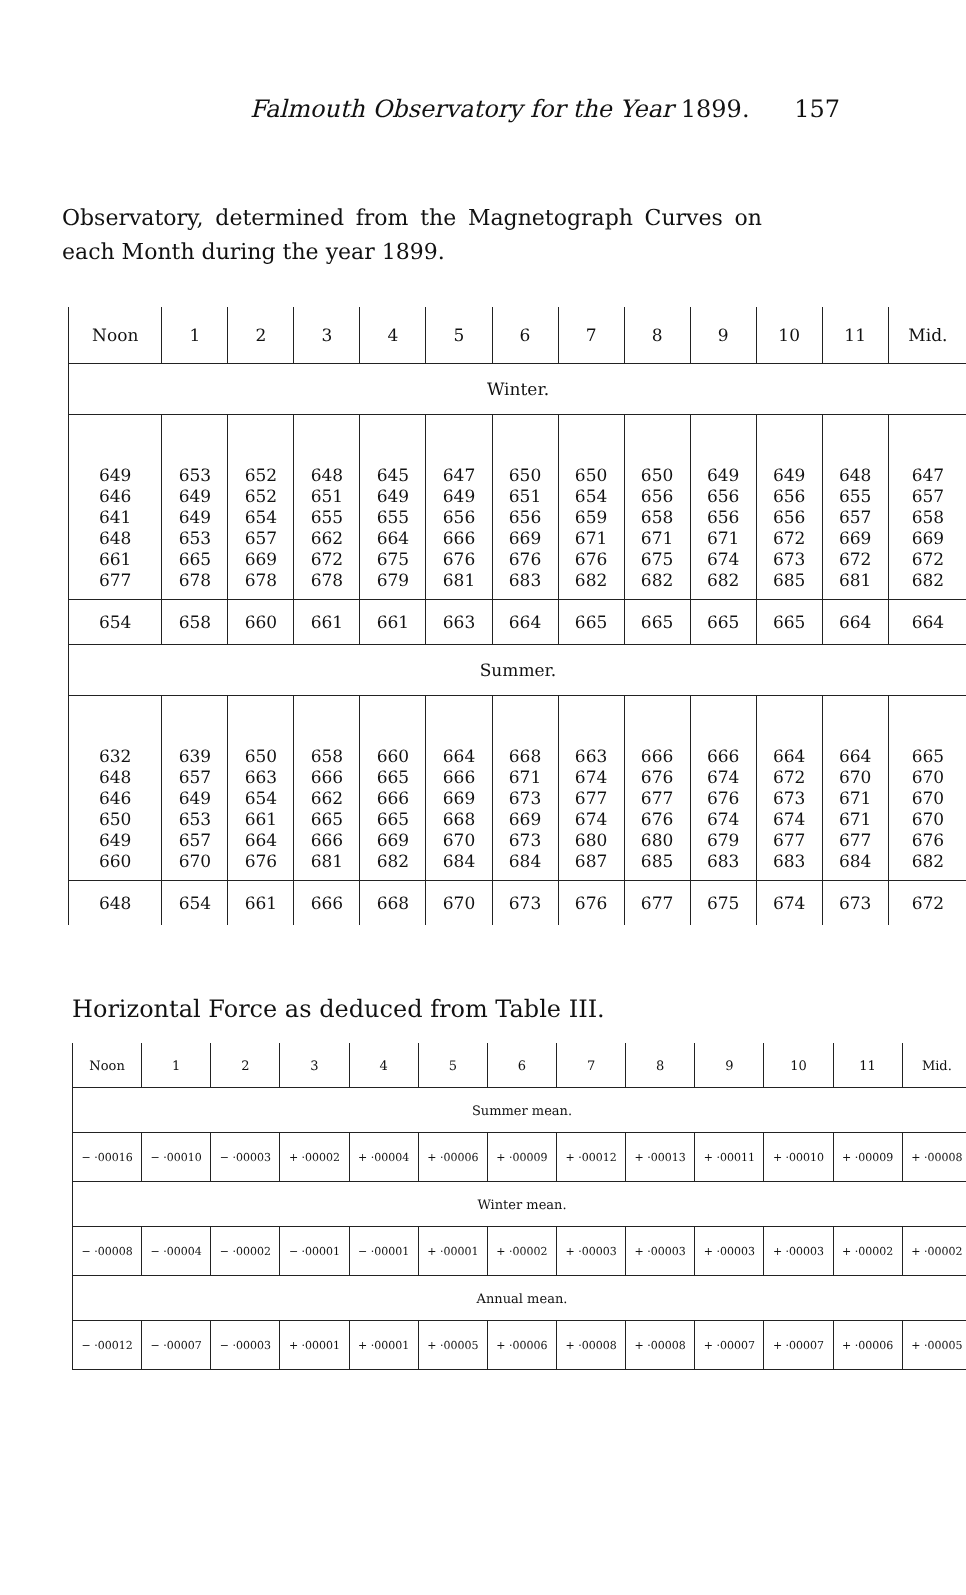Falmouth Observatory for the Year 1899. 157
Observatory, determined from the Magnetograph Curves on each Month during the year 1899.
| Noon | 1 | 2 | 3 | 4 | 5 | 6 | 7 | 8 | 9 | 10 | 11 | Mid. |
| --- | --- | --- | --- | --- | --- | --- | --- | --- | --- | --- | --- | --- |
| Winter. | | | | | | | | | | | | |
| 649 646 641 648 661 677 | 653 649 649 653 665 678 | 652 652 654 657 669 678 | 648 651 655 662 672 678 | 645 649 655 664 675 679 | 647 649 656 666 676 681 | 650 651 656 669 676 683 | 650 654 659 671 676 682 | 650 656 658 671 675 682 | 649 656 656 671 674 682 | 649 656 656 672 673 685 | 648 655 657 669 672 681 | 647 657 658 669 672 682 |
| 654 | 658 | 660 | 661 | 661 | 663 | 664 | 665 | 665 | 665 | 665 | 664 | 664 |
| Summer. | | | | | | | | | | | | |
| 632 648 646 650 649 660 | 639 657 649 653 657 670 | 650 663 654 661 664 676 | 658 666 662 665 666 681 | 660 665 666 665 669 682 | 664 666 669 668 670 684 | 668 671 673 669 673 684 | 663 674 677 674 680 687 | 666 676 677 676 680 685 | 666 674 676 674 679 683 | 664 672 673 674 677 683 | 664 670 671 671 677 684 | 665 670 670 670 676 682 |
| 648 | 654 | 661 | 666 | 668 | 670 | 673 | 676 | 677 | 675 | 674 | 673 | 672 |
Horizontal Force as deduced from Table III.
| Noon | 1 | 2 | 3 | 4 | 5 | 6 | 7 | 8 | 9 | 10 | 11 | Mid. |
| --- | --- | --- | --- | --- | --- | --- | --- | --- | --- | --- | --- | --- |
| Summer mean. | | | | | | | | | | | | |
| − ·00016 | − ·00010 | − ·00003 | + ·00002 | + ·00004 | + ·00006 | + ·00009 | + ·00012 | + ·00013 | + ·00011 | + ·00010 | + ·00009 | + ·00008 |
| Winter mean. | | | | | | | | | | | | |
| − ·00008 | − ·00004 | − ·00002 | − ·00001 | − ·00001 | + ·00001 | + ·00002 | + ·00003 | + ·00003 | + ·00003 | + ·00003 | + ·00002 | + ·00002 |
| Annual mean. | | | | | | | | | | | | |
| − ·00012 | − ·00007 | − ·00003 | + ·00001 | + ·00001 | + ·00005 | + ·00006 | + ·00008 | + ·00008 | + ·00007 | + ·00007 | + ·00006 | + ·00005 |